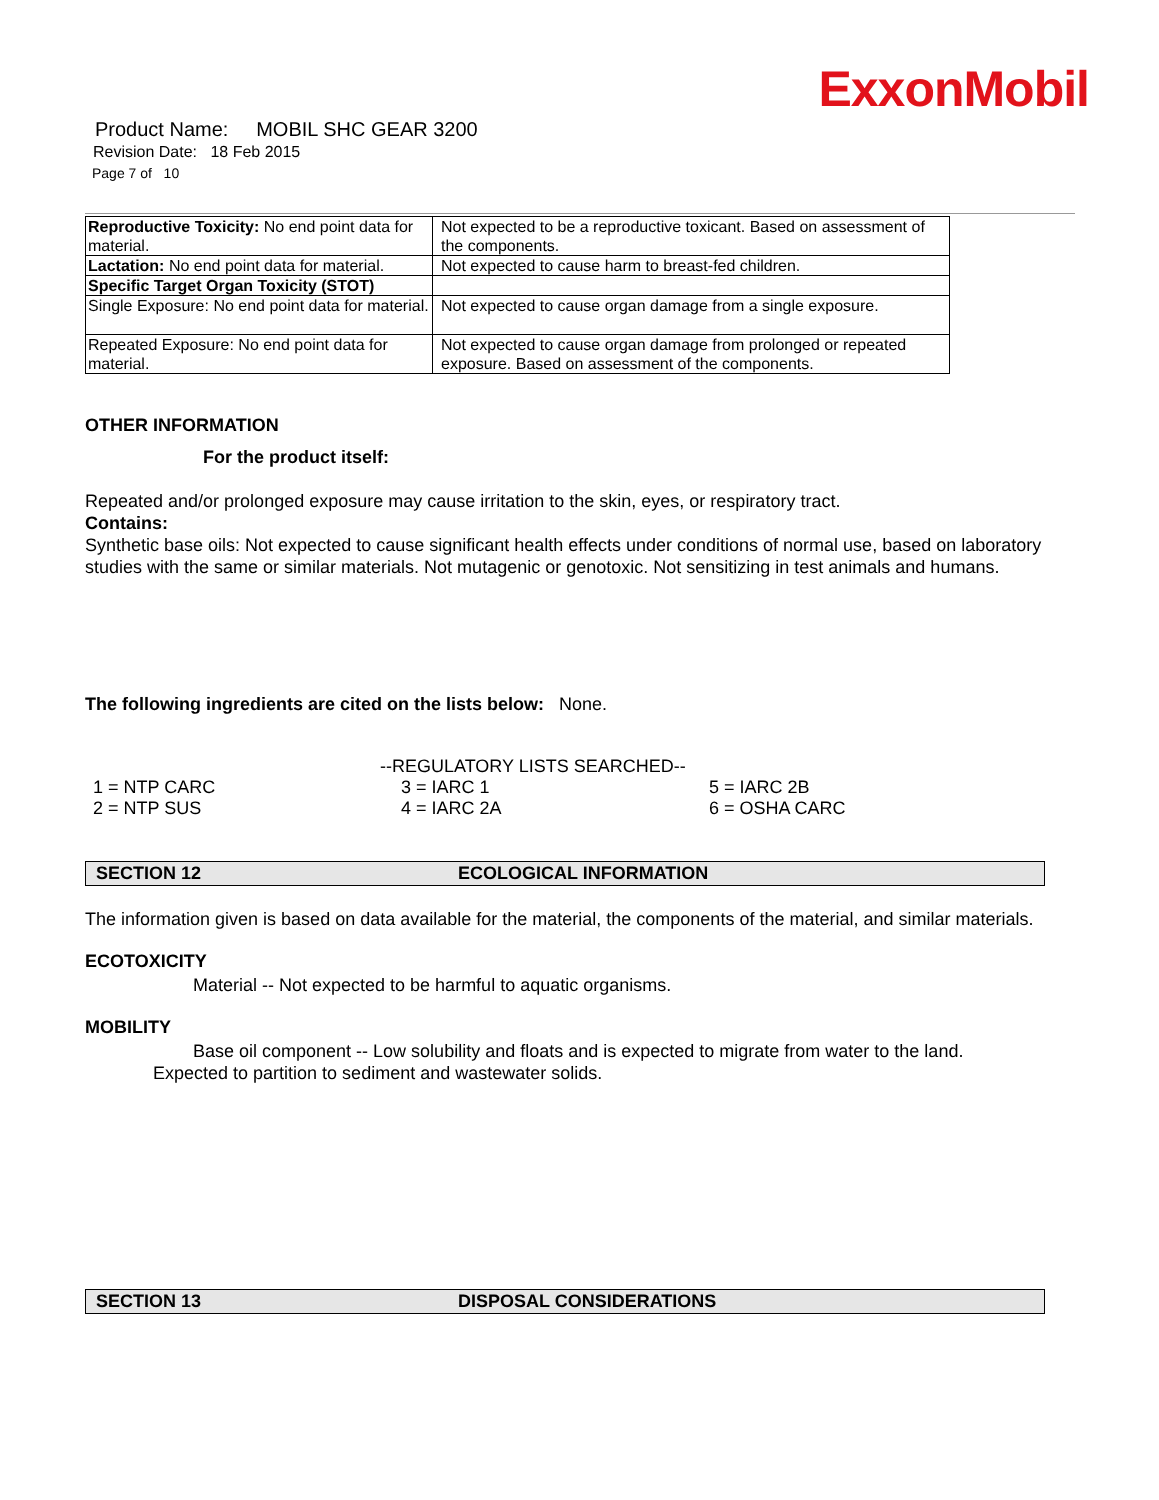ExxonMobil
Product Name: MOBIL SHC GEAR 3200
Revision Date: 18 Feb 2015
Page 7 of 10
| Reproductive Toxicity: No end point data for material. | Not expected to be a reproductive toxicant. Based on assessment of the components. |
| Lactation: No end point data for material. | Not expected to cause harm to breast-fed children. |
| Specific Target Organ Toxicity (STOT) | |
| Single Exposure: No end point data for material. | Not expected to cause organ damage from a single exposure. |
| Repeated Exposure: No end point data for material. | Not expected to cause organ damage from prolonged or repeated exposure. Based on assessment of the components. |
OTHER INFORMATION
For the product itself:
Repeated and/or prolonged exposure may cause irritation to the skin, eyes, or respiratory tract.
Contains:
Synthetic base oils: Not expected to cause significant health effects under conditions of normal use, based on laboratory studies with the same or similar materials. Not mutagenic or genotoxic. Not sensitizing in test animals and humans.
The following ingredients are cited on the lists below: None.
--REGULATORY LISTS SEARCHED--
| 1 = NTP CARC | 3 = IARC 1 | 5 = IARC 2B |
| 2 = NTP SUS | 4 = IARC 2A | 6 = OSHA CARC |
SECTION 12 ECOLOGICAL INFORMATION
The information given is based on data available for the material, the components of the material, and similar materials.
ECOTOXICITY
Material -- Not expected to be harmful to aquatic organisms.
MOBILITY
Base oil component -- Low solubility and floats and is expected to migrate from water to the land.
Expected to partition to sediment and wastewater solids.
SECTION 13 DISPOSAL CONSIDERATIONS